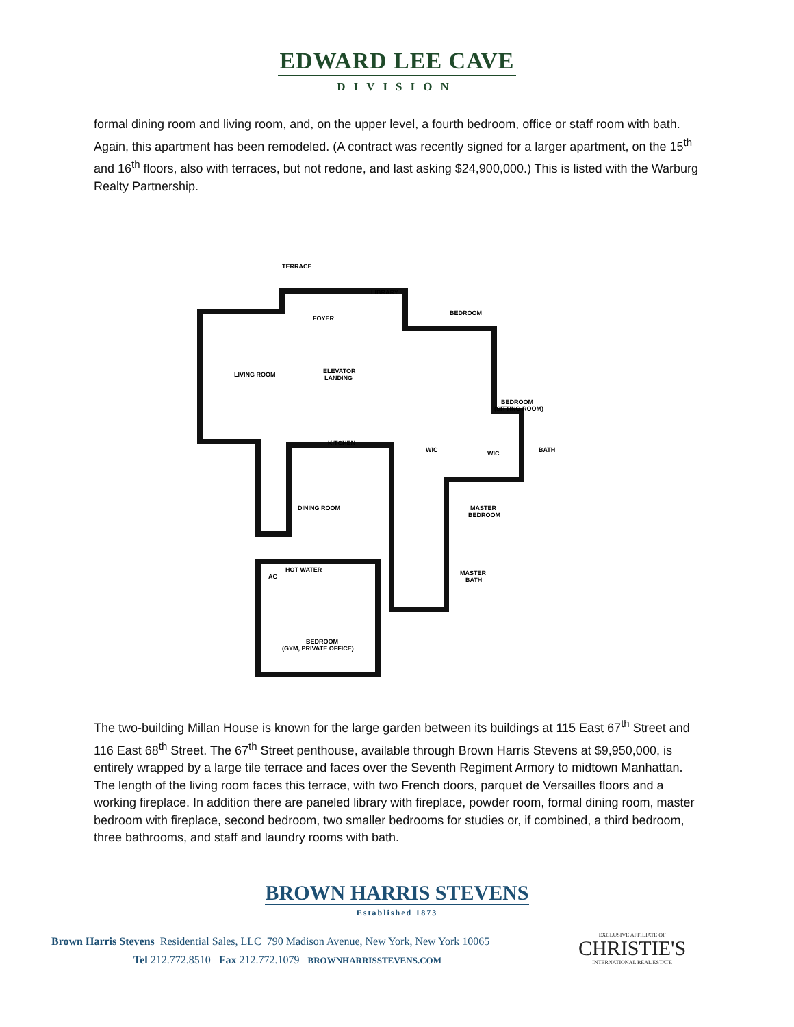EDWARD LEE CAVE
DIVISION
formal dining room and living room, and, on the upper level, a fourth bedroom, office or staff room with bath. Again, this apartment has been remodeled. (A contract was recently signed for a larger apartment, on the 15<sup>th</sup> and 16<sup>th</sup> floors, also with terraces, but not redone, and last asking $24,900,000.) This is listed with the Warburg Realty Partnership.
TERRACE
LIBRARY
FOYER
BEDROOM
LIVING ROOM
ELEVATOR
LANDING
BEDROOM
(SITTING ROOM)
KITCHEN
DINING ROOM
MASTER
BEDROOM
MASTER
BATH
BATH
WIC
WIC
BEDROOM
(GYM, PRIVATE OFFICE)
HOT WATER
AC
The two-building Millan House is known for the large garden between its buildings at 115 East 67<sup>th</sup> Street and 116 East 68<sup>th</sup> Street. The 67<sup>th</sup> Street penthouse, available through Brown Harris Stevens at $9,950,000, is entirely wrapped by a large tile terrace and faces over the Seventh Regiment Armory to midtown Manhattan. The length of the living room faces this terrace, with two French doors, parquet de Versailles floors and a working fireplace. In addition there are paneled library with fireplace, powder room, formal dining room, master bedroom with fireplace, second bedroom, two smaller bedrooms for studies or, if combined, a third bedroom, three bathrooms, and staff and laundry rooms with bath.
BROWN HARRIS STEVENS
Established 1873
Brown Harris Stevens Residential Sales, LLC 790 Madison Avenue, New York, New York 10065
Tel 212.772.8510 Fax 212.772.1079 BROWNHARRISSTEVENS.COM
EXCLUSIVE AFFILIATE OF
CHRISTIE'S
INTERNATIONAL REAL ESTATE